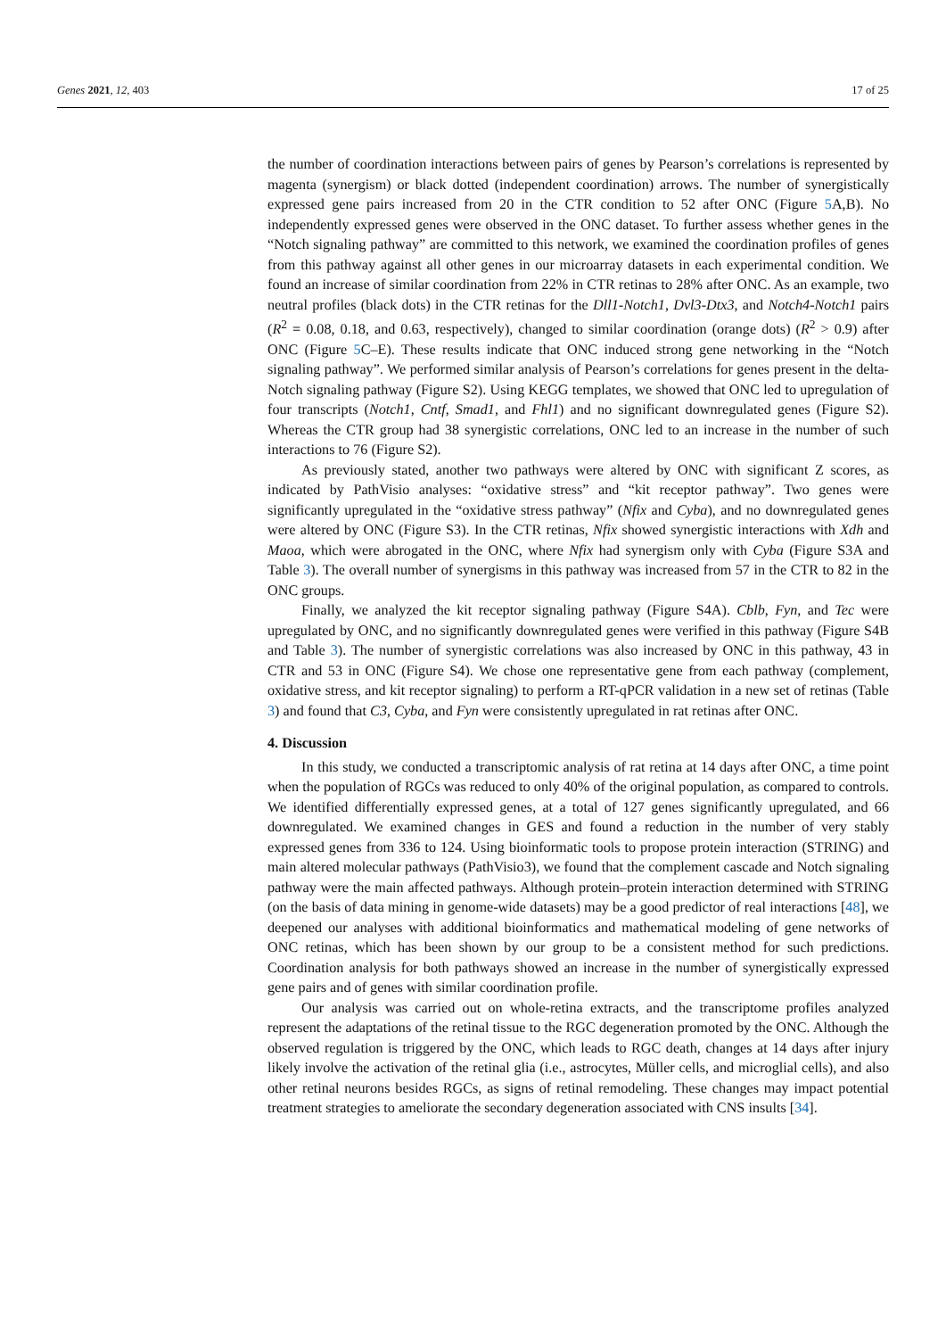Genes 2021, 12, 403 17 of 25
the number of coordination interactions between pairs of genes by Pearson’s correlations is represented by magenta (synergism) or black dotted (independent coordination) arrows. The number of synergistically expressed gene pairs increased from 20 in the CTR condition to 52 after ONC (Figure 5 A,B). No independently expressed genes were observed in the ONC dataset. To further assess whether genes in the “Notch signaling pathway” are committed to this network, we examined the coordination profiles of genes from this pathway against all other genes in our microarray datasets in each experimental condition. We found an increase of similar coordination from 22% in CTR retinas to 28% after ONC. As an example, two neutral profiles (black dots) in the CTR retinas for the Dll1-Notch1, Dvl3-Dtx3, and Notch4-Notch1 pairs (R<sup>2</sup> = 0.08, 0.18, and 0.63, respectively), changed to similar coordination (orange dots) (R<sup>2</sup> > 0.9) after ONC (Figure 5 C–E). These results indicate that ONC induced strong gene networking in the “Notch signaling pathway”. We performed similar analysis of Pearson’s correlations for genes present in the delta-Notch signaling pathway (Figure S2). Using KEGG templates, we showed that ONC led to upregulation of four transcripts (Notch1, Cntf, Smad1, and Fhl1) and no significant downregulated genes (Figure S2). Whereas the CTR group had 38 synergistic correlations, ONC led to an increase in the number of such interactions to 76 (Figure S2).
As previously stated, another two pathways were altered by ONC with significant Z scores, as indicated by PathVisio analyses: “oxidative stress” and “kit receptor pathway”. Two genes were significantly upregulated in the “oxidative stress pathway” (Nfix and Cyba), and no downregulated genes were altered by ONC (Figure S3). In the CTR retinas, Nfix showed synergistic interactions with Xdh and Maoa, which were abrogated in the ONC, where Nfix had synergism only with Cyba (Figure S3A and Table 3). The overall number of synergisms in this pathway was increased from 57 in the CTR to 82 in the ONC groups.
Finally, we analyzed the kit receptor signaling pathway (Figure S4A). Cblb, Fyn, and Tec were upregulated by ONC, and no significantly downregulated genes were verified in this pathway (Figure S4B and Table 3). The number of synergistic correlations was also increased by ONC in this pathway, 43 in CTR and 53 in ONC (Figure S4). We chose one representative gene from each pathway (complement, oxidative stress, and kit receptor signaling) to perform a RT-qPCR validation in a new set of retinas (Table 3) and found that C3, Cyba, and Fyn were consistently upregulated in rat retinas after ONC.
4. Discussion
In this study, we conducted a transcriptomic analysis of rat retina at 14 days after ONC, a time point when the population of RGCs was reduced to only 40% of the original population, as compared to controls. We identified differentially expressed genes, at a total of 127 genes significantly upregulated, and 66 downregulated. We examined changes in GES and found a reduction in the number of very stably expressed genes from 336 to 124. Using bioinformatic tools to propose protein interaction (STRING) and main altered molecular pathways (PathVisio3), we found that the complement cascade and Notch signaling pathway were the main affected pathways. Although protein–protein interaction determined with STRING (on the basis of data mining in genome-wide datasets) may be a good predictor of real interactions [48], we deepened our analyses with additional bioinformatics and mathematical modeling of gene networks of ONC retinas, which has been shown by our group to be a consistent method for such predictions. Coordination analysis for both pathways showed an increase in the number of synergistically expressed gene pairs and of genes with similar coordination profile.
Our analysis was carried out on whole-retina extracts, and the transcriptome profiles analyzed represent the adaptations of the retinal tissue to the RGC degeneration promoted by the ONC. Although the observed regulation is triggered by the ONC, which leads to RGC death, changes at 14 days after injury likely involve the activation of the retinal glia (i.e., astrocytes, Müller cells, and microglial cells), and also other retinal neurons besides RGCs, as signs of retinal remodeling. These changes may impact potential treatment strategies to ameliorate the secondary degeneration associated with CNS insults [34].